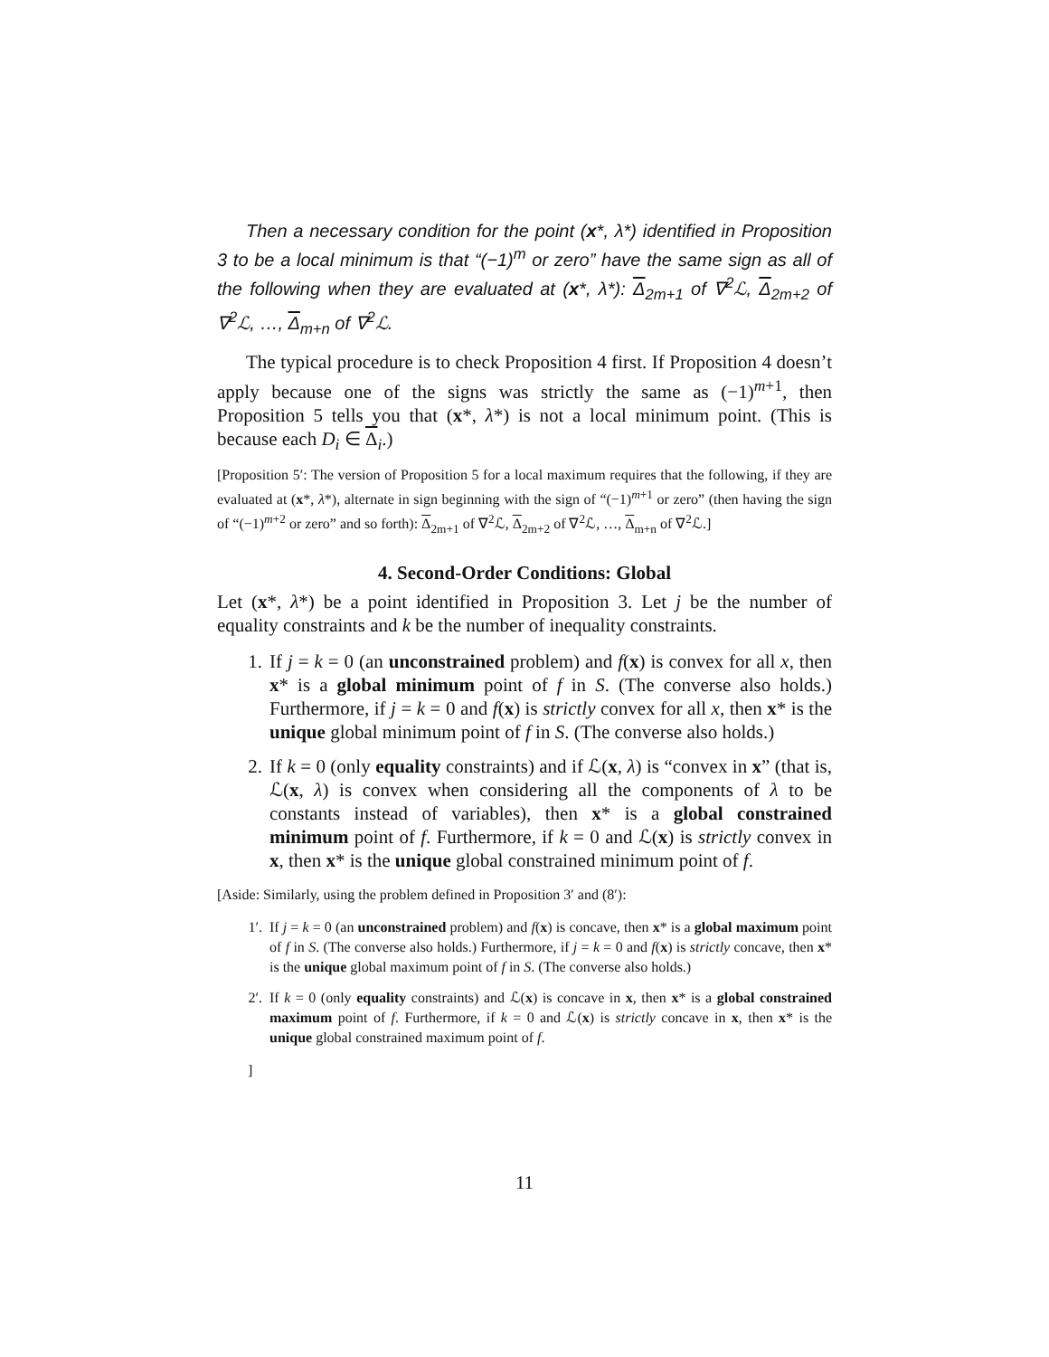Then a necessary condition for the point (x*, λ*) identified in Proposition 3 to be a local minimum is that “(−1)<sup>m</sup> or zero” have the same sign as all of the following when they are evaluated at (x*, λ*): Δ<sub>2m+1</sub> of ∇<sup>2</sup>ℒ, Δ<sub>2m+2</sub> of ∇<sup>2</sup>ℒ, …, Δ<sub>m+n</sub> of ∇<sup>2</sup>ℒ.
The typical procedure is to check Proposition 4 first. If Proposition 4 doesn’t apply because one of the signs was strictly the same as (−1)<sup>m+1</sup>, then Proposition 5 tells you that (x*, λ*) is not a local minimum point. (This is because each D<sub>i</sub> ∈ Δ<sub>i</sub>.)
[Proposition 5′: The version of Proposition 5 for a local maximum requires that the following, if they are evaluated at (x*, λ*), alternate in sign beginning with the sign of “(−1)<sup>m+1</sup> or zero” (then having the sign of “(−1)<sup>m+2</sup> or zero” and so forth): Δ<sub>2m+1</sub> of ∇<sup>2</sup>ℒ, Δ<sub>2m+2</sub> of ∇<sup>2</sup>ℒ, …, Δ<sub>m+n</sub> of ∇<sup>2</sup>ℒ.]
4. Second-Order Conditions: Global
Let (x*, λ*) be a point identified in Proposition 3. Let j be the number of equality constraints and k be the number of inequality constraints.
1. If j = k = 0 (an unconstrained problem) and f(x) is convex for all x, then x* is a global minimum point of f in S. (The converse also holds.) Furthermore, if j = k = 0 and f(x) is strictly convex for all x, then x* is the unique global minimum point of f in S. (The converse also holds.)
2. If k = 0 (only equality constraints) and if ℒ(x, λ) is “convex in x” (that is, ℒ(x, λ) is convex when considering all the components of λ to be constants instead of variables), then x* is a global constrained minimum point of f. Furthermore, if k = 0 and ℒ(x) is strictly convex in x, then x* is the unique global constrained minimum point of f.
[Aside: Similarly, using the problem defined in Proposition 3′ and (8′):
1′. If j = k = 0 (an unconstrained problem) and f(x) is concave, then x* is a global maximum point of f in S. (The converse also holds.) Furthermore, if j = k = 0 and f(x) is strictly concave, then x* is the unique global maximum point of f in S. (The converse also holds.)
2′. If k = 0 (only equality constraints) and ℒ(x) is concave in x, then x* is a global constrained maximum point of f. Furthermore, if k = 0 and ℒ(x) is strictly concave in x, then x* is the unique global constrained maximum point of f.
]
11